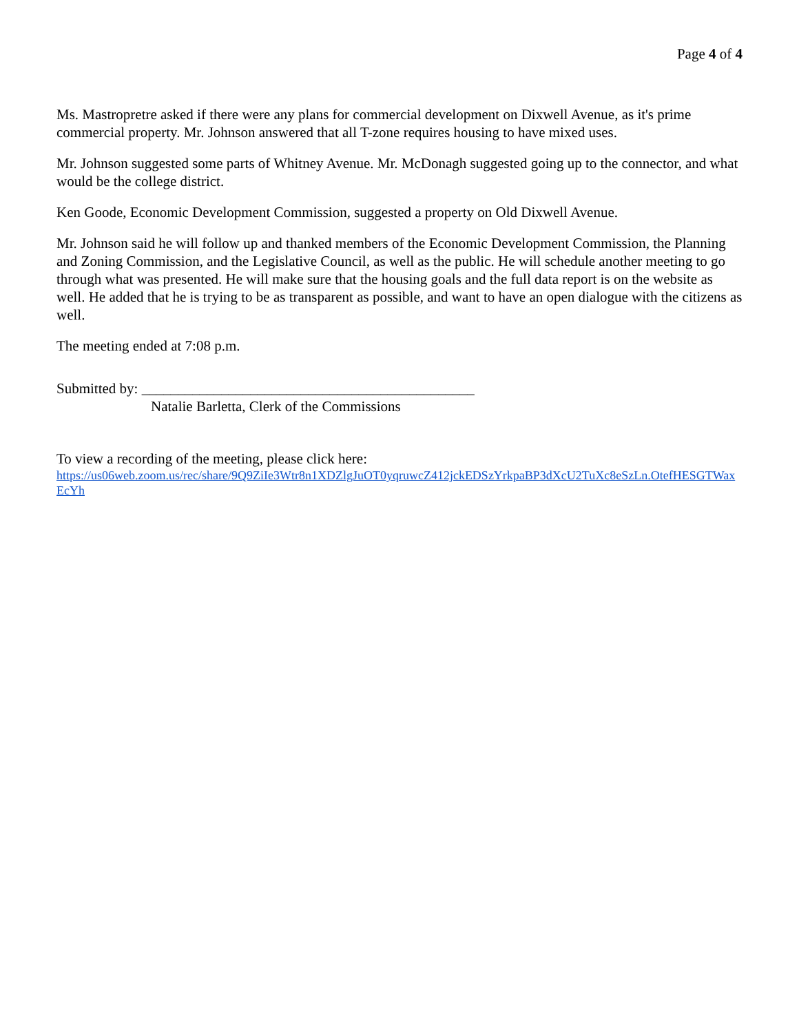Page 4 of 4
Ms. Mastropretre asked if there were any plans for commercial development on Dixwell Avenue, as it's prime commercial property. Mr. Johnson answered that all T-zone requires housing to have mixed uses.
Mr. Johnson suggested some parts of Whitney Avenue. Mr. McDonagh suggested going up to the connector, and what would be the college district.
Ken Goode, Economic Development Commission, suggested a property on Old Dixwell Avenue.
Mr. Johnson said he will follow up and thanked members of the Economic Development Commission, the Planning and Zoning Commission, and the Legislative Council, as well as the public. He will schedule another meeting to go through what was presented. He will make sure that the housing goals and the full data report is on the website as well. He added that he is trying to be as transparent as possible, and want to have an open dialogue with the citizens as well.
The meeting ended at 7:08 p.m.
Submitted by: ______________________________________________
Natalie Barletta, Clerk of the Commissions
To view a recording of the meeting, please click here:
https://us06web.zoom.us/rec/share/9Q9ZiIe3Wtr8n1XDZlgJuOT0yqruwcZ412jckEDSzYrkpaBP3dXcU2TuXc8eSzLn.OtefHESGTWaxEcYh